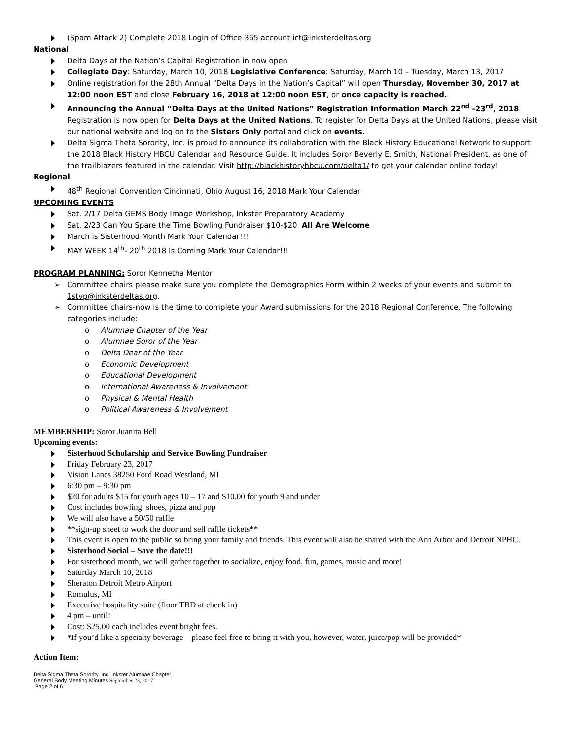(Spam Attack 2) Complete 2018 Login of Office 365 account ict@inksterdeltas.org
National
Delta Days at the Nation’s Capital Registration in now open
Collegiate Day: Saturday, March 10, 2018 Legislative Conference: Saturday, March 10 – Tuesday, March 13, 2017
Online registration for the 28th Annual “Delta Days in the Nation’s Capital” will open Thursday, November 30, 2017 at 12:00 noon EST and close February 16, 2018 at 12:00 noon EST, or once capacity is reached.
Announcing the Annual “Delta Days at the United Nations” Registration Information March 22<sup>nd</sup> -23<sup>rd</sup>, 2018 Registration is now open for Delta Days at the United Nations. To register for Delta Days at the United Nations, please visit our national website and log on to the Sisters Only portal and click on events.
Delta Sigma Theta Sorority, Inc. is proud to announce its collaboration with the Black History Educational Network to support the 2018 Black History HBCU Calendar and Resource Guide. It includes Soror Beverly E. Smith, National President, as one of the trailblazers featured in the calendar. Visit http://blackhistoryhbcu.com/delta1/ to get your calendar online today!
Regional
48<sup>th</sup> Regional Convention Cincinnati, Ohio August 16, 2018 Mark Your Calendar
UPCOMING EVENTS
Sat. 2/17 Delta GEMS Body Image Workshop, Inkster Preparatory Academy
Sat. 2/23 Can You Spare the Time Bowling Fundraiser $10-$20 All Are Welcome
March is Sisterhood Month Mark Your Calendar!!!
MAY WEEK 14<sup>th</sup>- 20<sup>th</sup> 2018 Is Coming Mark Your Calendar!!!
PROGRAM PLANNING: Soror Kennetha Mentor
Committee chairs please make sure you complete the Demographics Form within 2 weeks of your events and submit to 1stvp@inksterdeltas.org.
Committee chairs-now is the time to complete your Award submissions for the 2018 Regional Conference. The following categories include:
Alumnae Chapter of the Year
Alumnae Soror of the Year
Delta Dear of the Year
Economic Development
Educational Development
International Awareness & Involvement
Physical & Mental Health
Political Awareness & Involvement
MEMBERSHIP: Soror Juanita Bell
Upcoming events:
Sisterhood Scholarship and Service Bowling Fundraiser
Friday February 23, 2017
Vision Lanes 38250 Ford Road Westland, MI
6:30 pm – 9:30 pm
$20 for adults $15 for youth ages 10 – 17 and $10.00 for youth 9 and under
Cost includes bowling, shoes, pizza and pop
We will also have a 50/50 raffle
**sign-up sheet to work the door and sell raffle tickets**
This event is open to the public so bring your family and friends. This event will also be shared with the Ann Arbor and Detroit NPHC.
Sisterhood Social – Save the date!!!
For sisterhood month, we will gather together to socialize, enjoy food, fun, games, music and more!
Saturday March 10, 2018
Sheraton Detroit Metro Airport
Romulus, MI
Executive hospitality suite (floor TBD at check in)
4 pm – until!
Cost: $25.00 each includes event bright fees.
*If you’d like a specialty beverage – please feel free to bring it with you, however, water, juice/pop will be provided*
Action Item:
Delta Sigma Theta Sorority, Inc. Inkster Alumnae Chapter
General Body Meeting Minutes September 23, 2017
Page 2 of 6